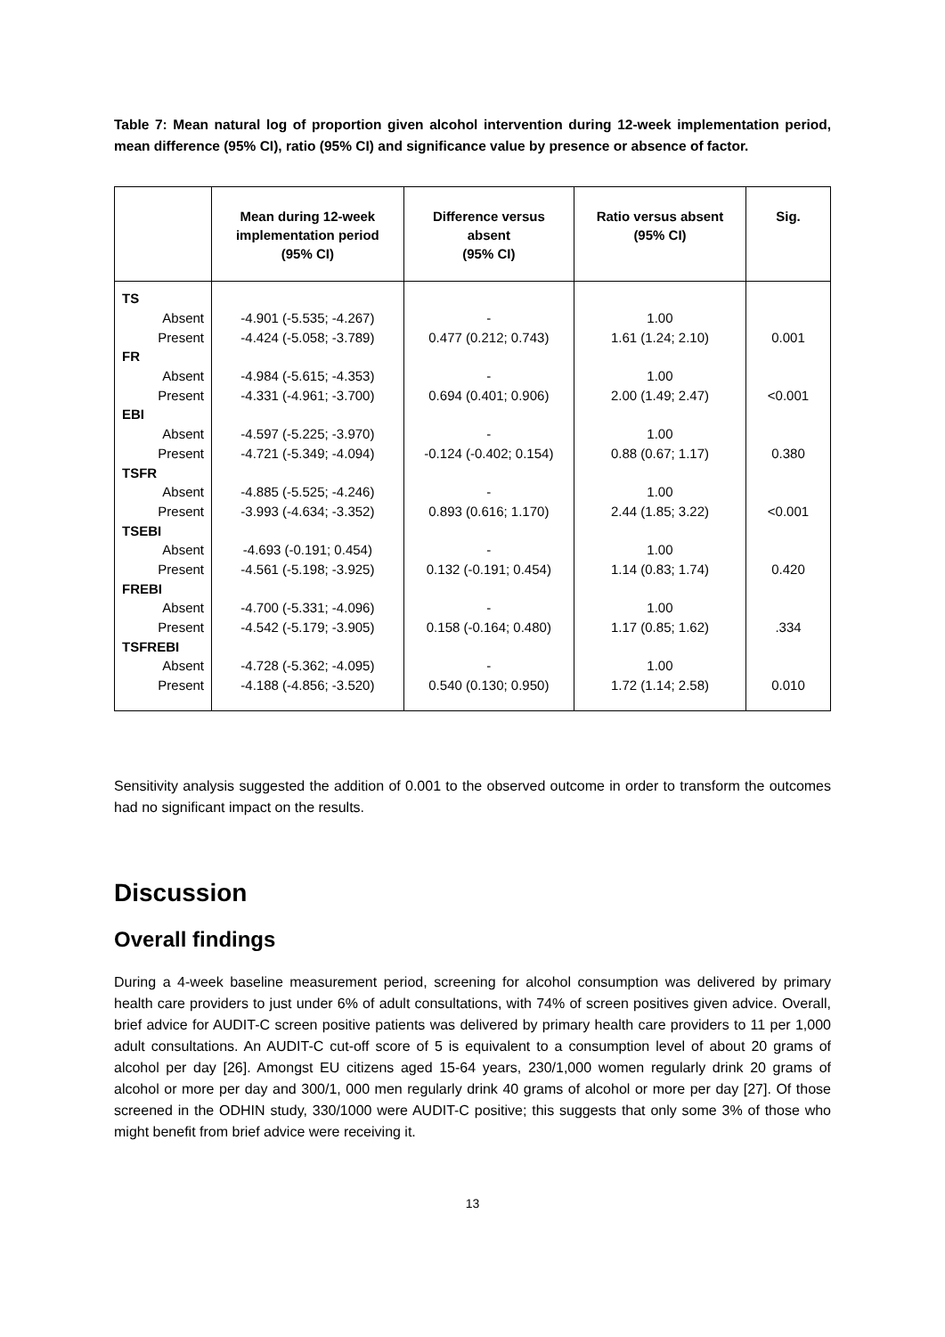Table 7: Mean natural log of proportion given alcohol intervention during 12-week implementation period, mean difference (95% CI), ratio (95% CI) and significance value by presence or absence of factor.
| | Mean during 12-week implementation period (95% CI) | Difference versus absent (95% CI) | Ratio versus absent (95% CI) | Sig. |
| --- | --- | --- | --- | --- |
| TS | | | | |
| Absent | -4.901 (-5.535; -4.267) | - | 1.00 | |
| Present | -4.424 (-5.058; -3.789) | 0.477 (0.212; 0.743) | 1.61 (1.24; 2.10) | 0.001 |
| FR | | | | |
| Absent | -4.984 (-5.615; -4.353) | - | 1.00 | |
| Present | -4.331 (-4.961; -3.700) | 0.694 (0.401; 0.906) | 2.00 (1.49; 2.47) | <0.001 |
| EBI | | | | |
| Absent | -4.597 (-5.225; -3.970) | - | 1.00 | |
| Present | -4.721 (-5.349; -4.094) | -0.124 (-0.402; 0.154) | 0.88 (0.67; 1.17) | 0.380 |
| TSFR | | | | |
| Absent | -4.885 (-5.525; -4.246) | - | 1.00 | |
| Present | -3.993 (-4.634; -3.352) | 0.893 (0.616; 1.170) | 2.44 (1.85; 3.22) | <0.001 |
| TSEBI | | | | |
| Absent | -4.693 (-0.191; 0.454) | - | 1.00 | |
| Present | -4.561 (-5.198; -3.925) | 0.132 (-0.191; 0.454) | 1.14 (0.83; 1.74) | 0.420 |
| FREBI | | | | |
| Absent | -4.700 (-5.331; -4.096) | - | 1.00 | |
| Present | -4.542 (-5.179; -3.905) | 0.158 (-0.164; 0.480) | 1.17 (0.85; 1.62) | .334 |
| TSFREBI | | | | |
| Absent | -4.728 (-5.362; -4.095) | - | 1.00 | |
| Present | -4.188 (-4.856; -3.520) | 0.540 (0.130; 0.950) | 1.72 (1.14; 2.58) | 0.010 |
Sensitivity analysis suggested the addition of 0.001 to the observed outcome in order to transform the outcomes had no significant impact on the results.
Discussion
Overall findings
During a 4-week baseline measurement period, screening for alcohol consumption was delivered by primary health care providers to just under 6% of adult consultations, with 74% of screen positives given advice. Overall, brief advice for AUDIT-C screen positive patients was delivered by primary health care providers to 11 per 1,000 adult consultations. An AUDIT-C cut-off score of 5 is equivalent to a consumption level of about 20 grams of alcohol per day [26]. Amongst EU citizens aged 15-64 years, 230/1,000 women regularly drink 20 grams of alcohol or more per day and 300/1, 000 men regularly drink 40 grams of alcohol or more per day [27]. Of those screened in the ODHIN study, 330/1000 were AUDIT-C positive; this suggests that only some 3% of those who might benefit from brief advice were receiving it.
13